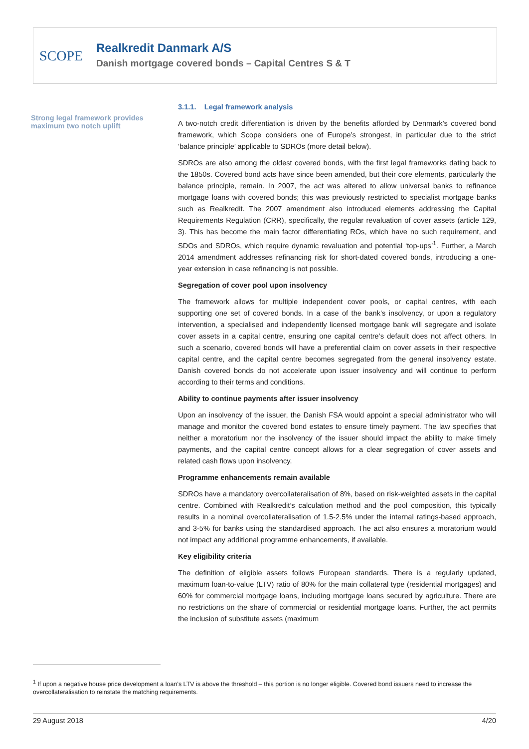SCOPE
Realkredit Danmark A/S
Danish mortgage covered bonds – Capital Centres S & T
Strong legal framework provides maximum two notch uplift
3.1.1. Legal framework analysis
A two-notch credit differentiation is driven by the benefits afforded by Denmark’s covered bond framework, which Scope considers one of Europe’s strongest, in particular due to the strict ‘balance principle’ applicable to SDROs (more detail below).
SDROs are also among the oldest covered bonds, with the first legal frameworks dating back to the 1850s. Covered bond acts have since been amended, but their core elements, particularly the balance principle, remain. In 2007, the act was altered to allow universal banks to refinance mortgage loans with covered bonds; this was previously restricted to specialist mortgage banks such as Realkredit. The 2007 amendment also introduced elements addressing the Capital Requirements Regulation (CRR), specifically, the regular revaluation of cover assets (article 129, 3). This has become the main factor differentiating ROs, which have no such requirement, and SDOs and SDROs, which require dynamic revaluation and potential ‘top-ups’<sup>1</sup>. Further, a March 2014 amendment addresses refinancing risk for short-dated covered bonds, introducing a one-year extension in case refinancing is not possible.
Segregation of cover pool upon insolvency
The framework allows for multiple independent cover pools, or capital centres, with each supporting one set of covered bonds. In a case of the bank’s insolvency, or upon a regulatory intervention, a specialised and independently licensed mortgage bank will segregate and isolate cover assets in a capital centre, ensuring one capital centre’s default does not affect others. In such a scenario, covered bonds will have a preferential claim on cover assets in their respective capital centre, and the capital centre becomes segregated from the general insolvency estate. Danish covered bonds do not accelerate upon issuer insolvency and will continue to perform according to their terms and conditions.
Ability to continue payments after issuer insolvency
Upon an insolvency of the issuer, the Danish FSA would appoint a special administrator who will manage and monitor the covered bond estates to ensure timely payment. The law specifies that neither a moratorium nor the insolvency of the issuer should impact the ability to make timely payments, and the capital centre concept allows for a clear segregation of cover assets and related cash flows upon insolvency.
Programme enhancements remain available
SDROs have a mandatory overcollateralisation of 8%, based on risk-weighted assets in the capital centre. Combined with Realkredit’s calculation method and the pool composition, this typically results in a nominal overcollateralisation of 1.5-2.5% under the internal ratings-based approach, and 3-5% for banks using the standardised approach. The act also ensures a moratorium would not impact any additional programme enhancements, if available.
Key eligibility criteria
The definition of eligible assets follows European standards. There is a regularly updated, maximum loan-to-value (LTV) ratio of 80% for the main collateral type (residential mortgages) and 60% for commercial mortgage loans, including mortgage loans secured by agriculture. There are no restrictions on the share of commercial or residential mortgage loans. Further, the act permits the inclusion of substitute assets (maximum
<sup>1</sup> If upon a negative house price development a loan’s LTV is above the threshold – this portion is no longer eligible. Covered bond issuers need to increase the overcollateralisation to reinstate the matching requirements.
29 August 2018 4/20